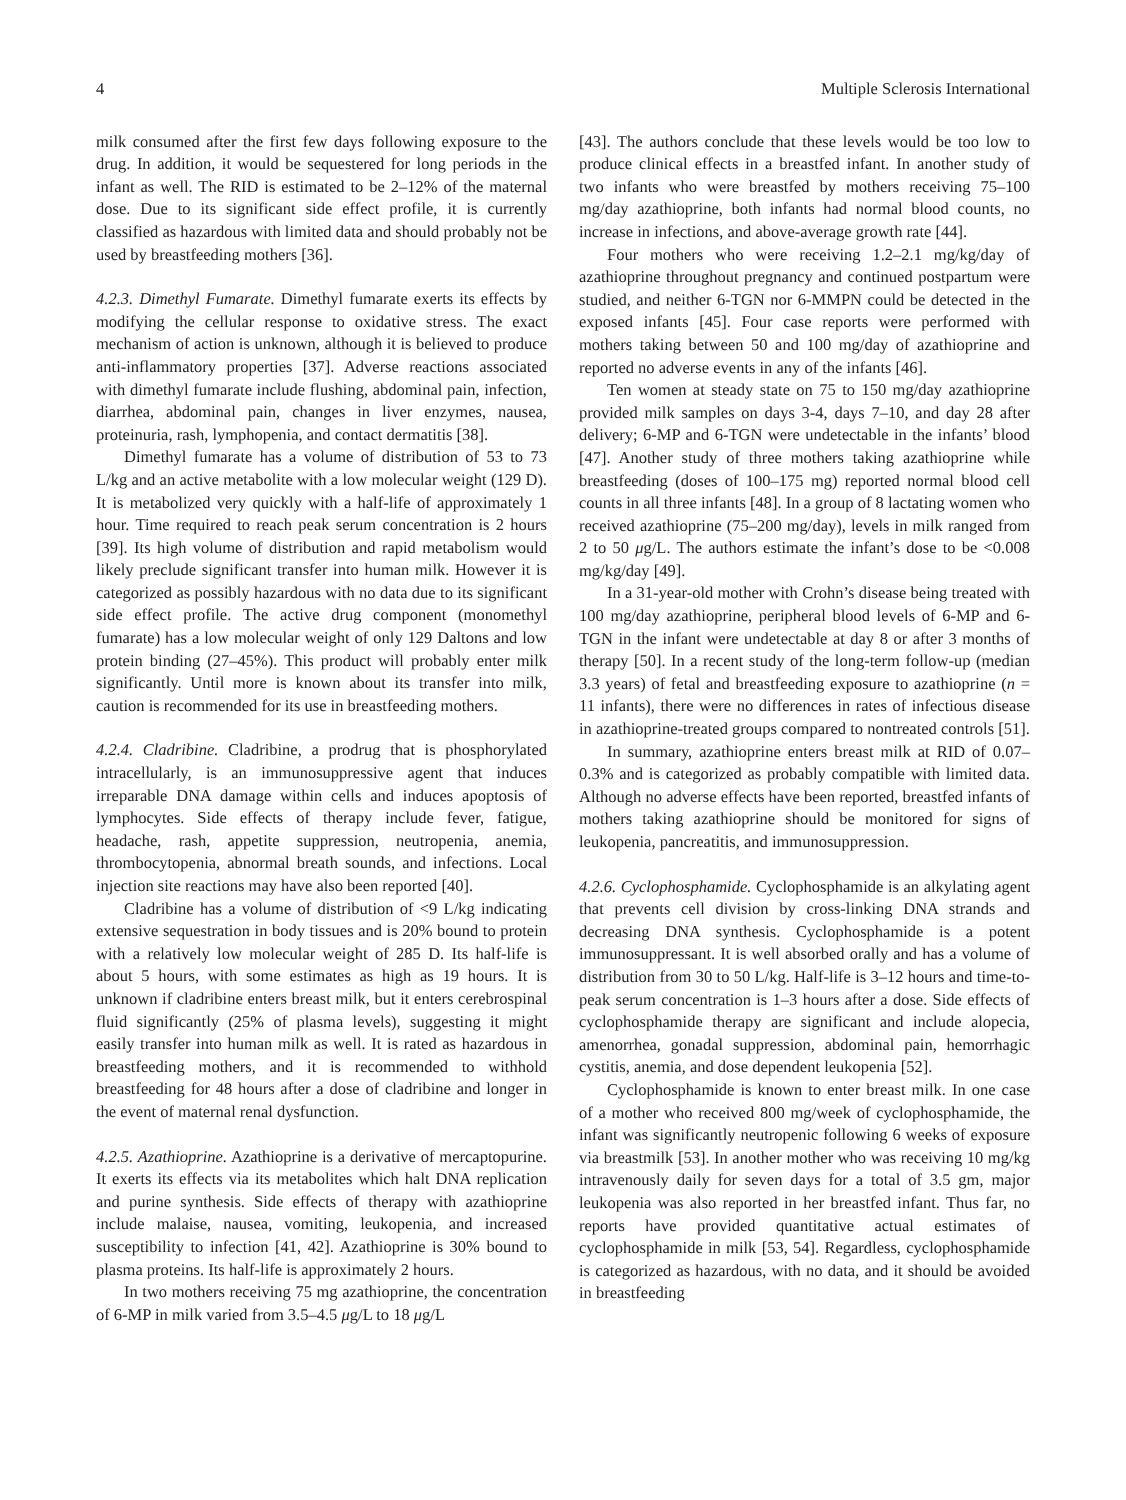4 Multiple Sclerosis International
milk consumed after the first few days following exposure to the drug. In addition, it would be sequestered for long periods in the infant as well. The RID is estimated to be 2–12% of the maternal dose. Due to its significant side effect profile, it is currently classified as hazardous with limited data and should probably not be used by breastfeeding mothers [36].
4.2.3. Dimethyl Fumarate. Dimethyl fumarate exerts its effects by modifying the cellular response to oxidative stress. The exact mechanism of action is unknown, although it is believed to produce anti-inflammatory properties [37]. Adverse reactions associated with dimethyl fumarate include flushing, abdominal pain, infection, diarrhea, abdominal pain, changes in liver enzymes, nausea, proteinuria, rash, lymphopenia, and contact dermatitis [38].
Dimethyl fumarate has a volume of distribution of 53 to 73 L/kg and an active metabolite with a low molecular weight (129 D). It is metabolized very quickly with a half-life of approximately 1 hour. Time required to reach peak serum concentration is 2 hours [39]. Its high volume of distribution and rapid metabolism would likely preclude significant transfer into human milk. However it is categorized as possibly hazardous with no data due to its significant side effect profile. The active drug component (monomethyl fumarate) has a low molecular weight of only 129 Daltons and low protein binding (27–45%). This product will probably enter milk significantly. Until more is known about its transfer into milk, caution is recommended for its use in breastfeeding mothers.
4.2.4. Cladribine. Cladribine, a prodrug that is phosphorylated intracellularly, is an immunosuppressive agent that induces irreparable DNA damage within cells and induces apoptosis of lymphocytes. Side effects of therapy include fever, fatigue, headache, rash, appetite suppression, neutropenia, anemia, thrombocytopenia, abnormal breath sounds, and infections. Local injection site reactions may have also been reported [40].
Cladribine has a volume of distribution of <9 L/kg indicating extensive sequestration in body tissues and is 20% bound to protein with a relatively low molecular weight of 285 D. Its half-life is about 5 hours, with some estimates as high as 19 hours. It is unknown if cladribine enters breast milk, but it enters cerebrospinal fluid significantly (25% of plasma levels), suggesting it might easily transfer into human milk as well. It is rated as hazardous in breastfeeding mothers, and it is recommended to withhold breastfeeding for 48 hours after a dose of cladribine and longer in the event of maternal renal dysfunction.
4.2.5. Azathioprine. Azathioprine is a derivative of mercaptopurine. It exerts its effects via its metabolites which halt DNA replication and purine synthesis. Side effects of therapy with azathioprine include malaise, nausea, vomiting, leukopenia, and increased susceptibility to infection [41, 42]. Azathioprine is 30% bound to plasma proteins. Its half-life is approximately 2 hours.
In two mothers receiving 75 mg azathioprine, the concentration of 6-MP in milk varied from 3.5–4.5 μg/L to 18 μg/L
[43]. The authors conclude that these levels would be too low to produce clinical effects in a breastfed infant. In another study of two infants who were breastfed by mothers receiving 75–100 mg/day azathioprine, both infants had normal blood counts, no increase in infections, and above-average growth rate [44].
Four mothers who were receiving 1.2–2.1 mg/kg/day of azathioprine throughout pregnancy and continued postpartum were studied, and neither 6-TGN nor 6-MMPN could be detected in the exposed infants [45]. Four case reports were performed with mothers taking between 50 and 100 mg/day of azathioprine and reported no adverse events in any of the infants [46].
Ten women at steady state on 75 to 150 mg/day azathioprine provided milk samples on days 3-4, days 7–10, and day 28 after delivery; 6-MP and 6-TGN were undetectable in the infants’ blood [47]. Another study of three mothers taking azathioprine while breastfeeding (doses of 100–175 mg) reported normal blood cell counts in all three infants [48]. In a group of 8 lactating women who received azathioprine (75–200 mg/day), levels in milk ranged from 2 to 50 μg/L. The authors estimate the infant’s dose to be <0.008 mg/kg/day [49].
In a 31-year-old mother with Crohn’s disease being treated with 100 mg/day azathioprine, peripheral blood levels of 6-MP and 6-TGN in the infant were undetectable at day 8 or after 3 months of therapy [50]. In a recent study of the long-term follow-up (median 3.3 years) of fetal and breastfeeding exposure to azathioprine (n = 11 infants), there were no differences in rates of infectious disease in azathioprine-treated groups compared to nontreated controls [51].
In summary, azathioprine enters breast milk at RID of 0.07–0.3% and is categorized as probably compatible with limited data. Although no adverse effects have been reported, breastfed infants of mothers taking azathioprine should be monitored for signs of leukopenia, pancreatitis, and immunosuppression.
4.2.6. Cyclophosphamide. Cyclophosphamide is an alkylating agent that prevents cell division by cross-linking DNA strands and decreasing DNA synthesis. Cyclophosphamide is a potent immunosuppressant. It is well absorbed orally and has a volume of distribution from 30 to 50 L/kg. Half-life is 3–12 hours and time-to-peak serum concentration is 1–3 hours after a dose. Side effects of cyclophosphamide therapy are significant and include alopecia, amenorrhea, gonadal suppression, abdominal pain, hemorrhagic cystitis, anemia, and dose dependent leukopenia [52].
Cyclophosphamide is known to enter breast milk. In one case of a mother who received 800 mg/week of cyclophosphamide, the infant was significantly neutropenic following 6 weeks of exposure via breastmilk [53]. In another mother who was receiving 10 mg/kg intravenously daily for seven days for a total of 3.5 gm, major leukopenia was also reported in her breastfed infant. Thus far, no reports have provided quantitative actual estimates of cyclophosphamide in milk [53, 54]. Regardless, cyclophosphamide is categorized as hazardous, with no data, and it should be avoided in breastfeeding